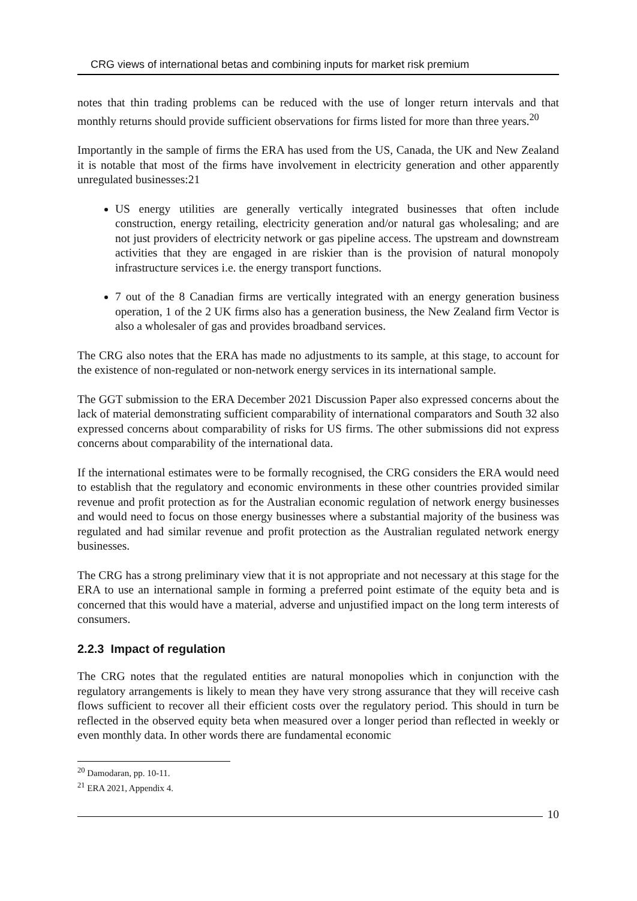CRG views of international betas and combining inputs for market risk premium
notes that thin trading problems can be reduced with the use of longer return intervals and that monthly returns should provide sufficient observations for firms listed for more than three years.<sup>20</sup>
Importantly in the sample of firms the ERA has used from the US, Canada, the UK and New Zealand it is notable that most of the firms have involvement in electricity generation and other apparently unregulated businesses:21
US energy utilities are generally vertically integrated businesses that often include construction, energy retailing, electricity generation and/or natural gas wholesaling; and are not just providers of electricity network or gas pipeline access. The upstream and downstream activities that they are engaged in are riskier than is the provision of natural monopoly infrastructure services i.e. the energy transport functions.
7 out of the 8 Canadian firms are vertically integrated with an energy generation business operation, 1 of the 2 UK firms also has a generation business, the New Zealand firm Vector is also a wholesaler of gas and provides broadband services.
The CRG also notes that the ERA has made no adjustments to its sample, at this stage, to account for the existence of non-regulated or non-network energy services in its international sample.
The GGT submission to the ERA December 2021 Discussion Paper also expressed concerns about the lack of material demonstrating sufficient comparability of international comparators and South 32 also expressed concerns about comparability of risks for US firms. The other submissions did not express concerns about comparability of the international data.
If the international estimates were to be formally recognised, the CRG considers the ERA would need to establish that the regulatory and economic environments in these other countries provided similar revenue and profit protection as for the Australian economic regulation of network energy businesses and would need to focus on those energy businesses where a substantial majority of the business was regulated and had similar revenue and profit protection as the Australian regulated network energy businesses.
The CRG has a strong preliminary view that it is not appropriate and not necessary at this stage for the ERA to use an international sample in forming a preferred point estimate of the equity beta and is concerned that this would have a material, adverse and unjustified impact on the long term interests of consumers.
2.2.3 Impact of regulation
The CRG notes that the regulated entities are natural monopolies which in conjunction with the regulatory arrangements is likely to mean they have very strong assurance that they will receive cash flows sufficient to recover all their efficient costs over the regulatory period. This should in turn be reflected in the observed equity beta when measured over a longer period than reflected in weekly or even monthly data. In other words there are fundamental economic
<sup>20</sup> Damodaran, pp. 10-11.
<sup>21</sup> ERA 2021, Appendix 4.
10